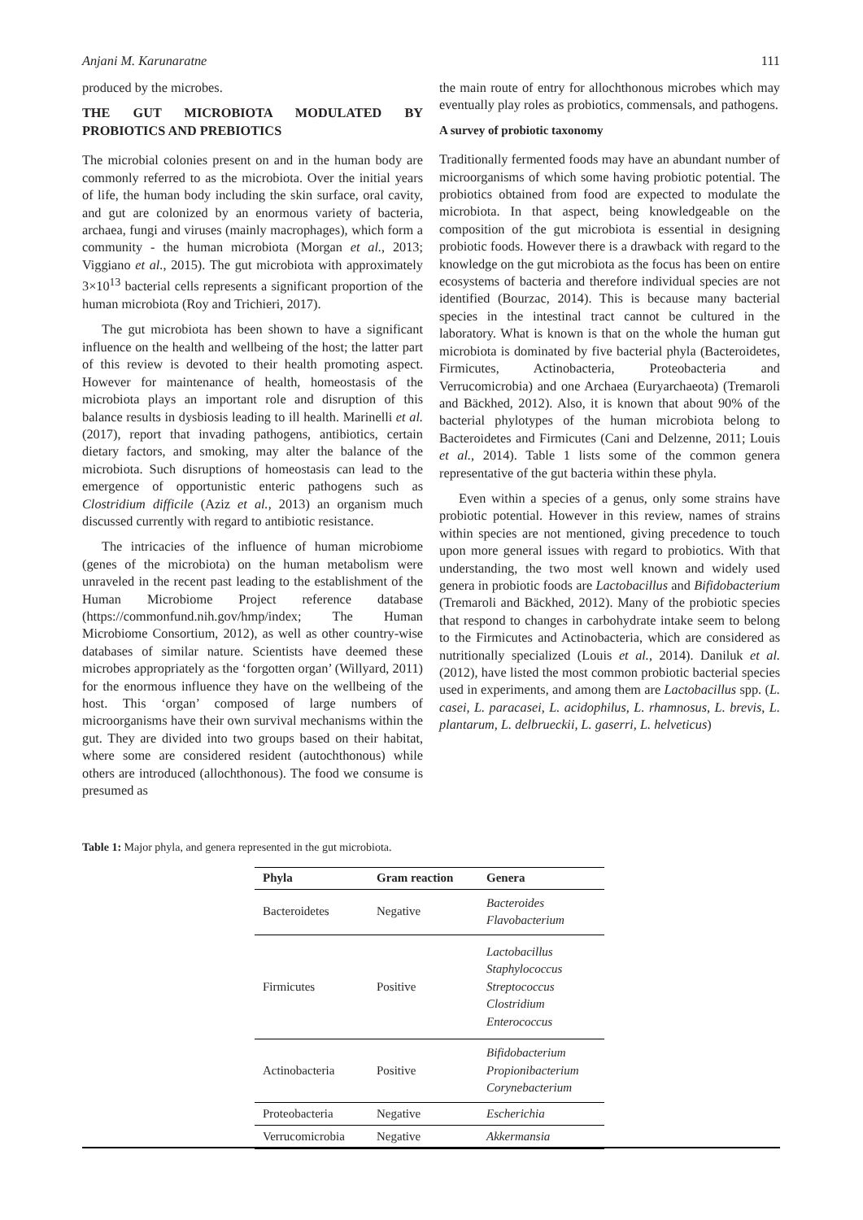Anjani M. Karunaratne 111
produced by the microbes.
THE GUT MICROBIOTA MODULATED BY PROBIOTICS AND PREBIOTICS
The microbial colonies present on and in the human body are commonly referred to as the microbiota. Over the initial years of life, the human body including the skin surface, oral cavity, and gut are colonized by an enormous variety of bacteria, archaea, fungi and viruses (mainly macrophages), which form a community - the human microbiota (Morgan et al., 2013; Viggiano et al., 2015). The gut microbiota with approximately 3×10<sup>13</sup> bacterial cells represents a significant proportion of the human microbiota (Roy and Trichieri, 2017).
The gut microbiota has been shown to have a significant influence on the health and wellbeing of the host; the latter part of this review is devoted to their health promoting aspect. However for maintenance of health, homeostasis of the microbiota plays an important role and disruption of this balance results in dysbiosis leading to ill health. Marinelli et al. (2017), report that invading pathogens, antibiotics, certain dietary factors, and smoking, may alter the balance of the microbiota. Such disruptions of homeostasis can lead to the emergence of opportunistic enteric pathogens such as Clostridium difficile (Aziz et al., 2013) an organism much discussed currently with regard to antibiotic resistance.
The intricacies of the influence of human microbiome (genes of the microbiota) on the human metabolism were unraveled in the recent past leading to the establishment of the Human Microbiome Project reference database (https://commonfund.nih.gov/hmp/index; The Human Microbiome Consortium, 2012), as well as other country-wise databases of similar nature. Scientists have deemed these microbes appropriately as the ‘forgotten organ’ (Willyard, 2011) for the enormous influence they have on the wellbeing of the host. This ‘organ’ composed of large numbers of microorganisms have their own survival mechanisms within the gut. They are divided into two groups based on their habitat, where some are considered resident (autochthonous) while others are introduced (allochthonous). The food we consume is presumed as
the main route of entry for allochthonous microbes which may eventually play roles as probiotics, commensals, and pathogens.
A survey of probiotic taxonomy
Traditionally fermented foods may have an abundant number of microorganisms of which some having probiotic potential. The probiotics obtained from food are expected to modulate the microbiota. In that aspect, being knowledgeable on the composition of the gut microbiota is essential in designing probiotic foods. However there is a drawback with regard to the knowledge on the gut microbiota as the focus has been on entire ecosystems of bacteria and therefore individual species are not identified (Bourzac, 2014). This is because many bacterial species in the intestinal tract cannot be cultured in the laboratory. What is known is that on the whole the human gut microbiota is dominated by five bacterial phyla (Bacteroidetes, Firmicutes, Actinobacteria, Proteobacteria and Verrucomicrobia) and one Archaea (Euryarchaeota) (Tremaroli and Bäckhed, 2012). Also, it is known that about 90% of the bacterial phylotypes of the human microbiota belong to Bacteroidetes and Firmicutes (Cani and Delzenne, 2011; Louis et al., 2014). Table 1 lists some of the common genera representative of the gut bacteria within these phyla.
Even within a species of a genus, only some strains have probiotic potential. However in this review, names of strains within species are not mentioned, giving precedence to touch upon more general issues with regard to probiotics. With that understanding, the two most well known and widely used genera in probiotic foods are Lactobacillus and Bifidobacterium (Tremaroli and Bäckhed, 2012). Many of the probiotic species that respond to changes in carbohydrate intake seem to belong to the Firmicutes and Actinobacteria, which are considered as nutritionally specialized (Louis et al., 2014). Daniluk et al. (2012), have listed the most common probiotic bacterial species used in experiments, and among them are Lactobacillus spp. (L. casei, L. paracasei, L. acidophilus, L. rhamnosus, L. brevis, L. plantarum, L. delbrueckii, L. gaserri, L. helveticus)
Table 1: Major phyla, and genera represented in the gut microbiota.
| Phyla | Gram reaction | Genera |
| --- | --- | --- |
| Bacteroidetes | Negative | Bacteroides Flavobacterium |
| Firmicutes | Positive | Lactobacillus Staphylococcus Streptococcus Clostridium Enterococcus |
| Actinobacteria | Positive | Bifidobacterium Propionibacterium Corynebacterium |
| Proteobacteria | Negative | Escherichia |
| Verrucomicrobia | Negative | Akkermansia |